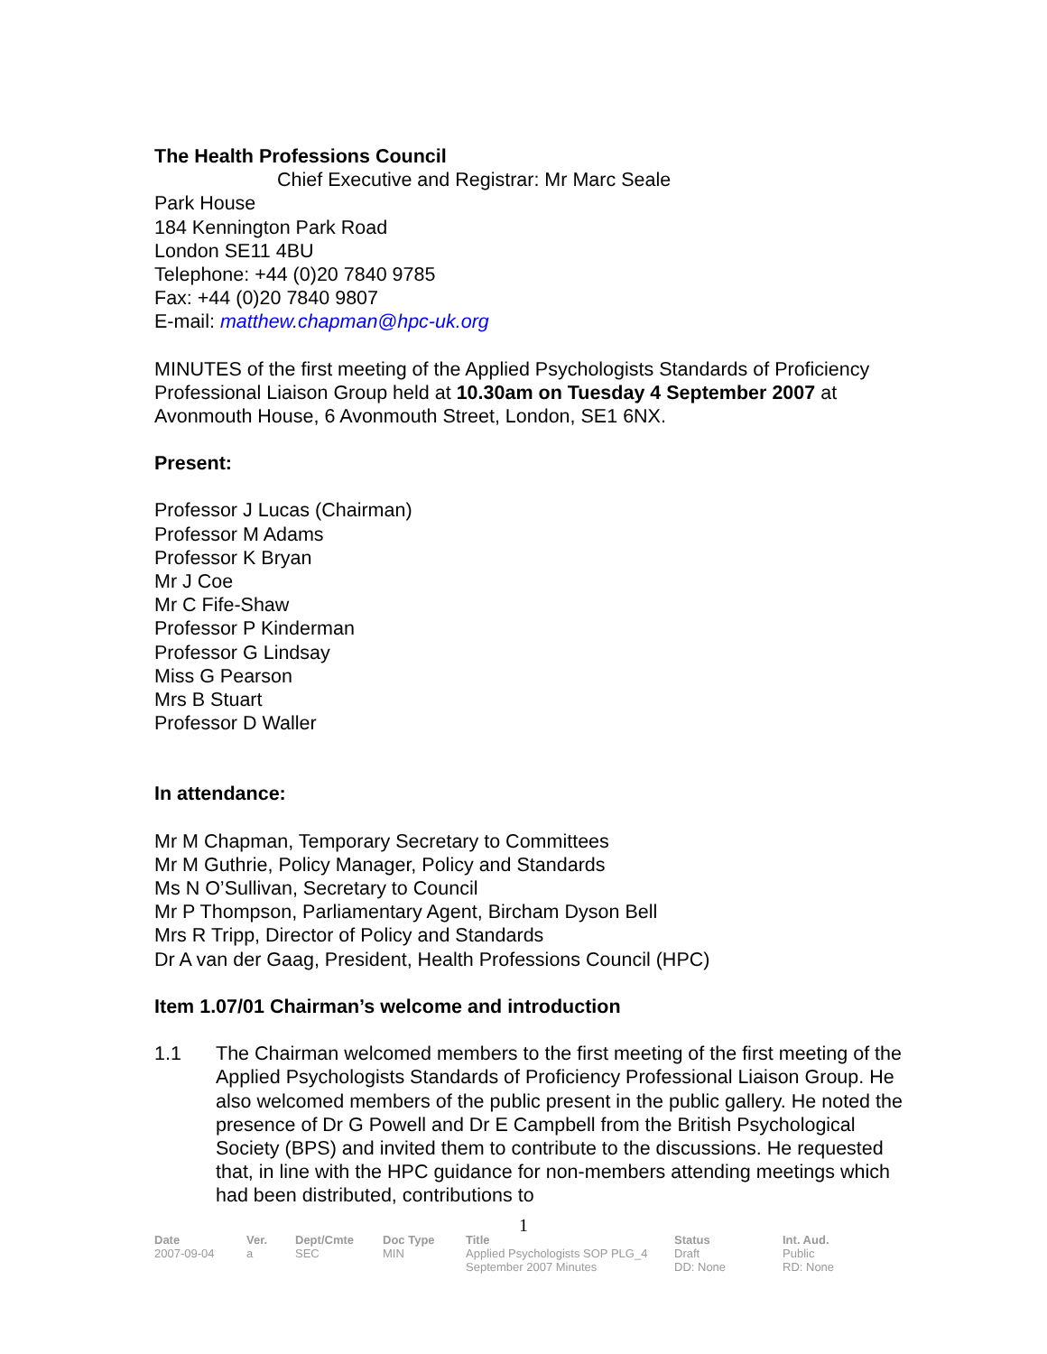The Health Professions Council
Chief Executive and Registrar: Mr Marc Seale
Park House
184 Kennington Park Road
London SE11 4BU
Telephone: +44 (0)20 7840 9785
Fax: +44 (0)20 7840 9807
E-mail: matthew.chapman@hpc-uk.org
MINUTES of the first meeting of the Applied Psychologists Standards of Proficiency Professional Liaison Group held at 10.30am on Tuesday 4 September 2007 at Avonmouth House, 6 Avonmouth Street, London, SE1 6NX.
Present:
Professor J Lucas (Chairman)
Professor M Adams
Professor K Bryan
Mr J Coe
Mr C Fife-Shaw
Professor P Kinderman
Professor G Lindsay
Miss G Pearson
Mrs B Stuart
Professor D Waller
In attendance:
Mr M Chapman, Temporary Secretary to Committees
Mr M Guthrie, Policy Manager, Policy and Standards
Ms N O’Sullivan, Secretary to Council
Mr P Thompson, Parliamentary Agent, Bircham Dyson Bell
Mrs R Tripp, Director of Policy and Standards
Dr A van der Gaag, President, Health Professions Council (HPC)
Item 1.07/01 Chairman’s welcome and introduction
1.1 The Chairman welcomed members to the first meeting of the first meeting of the Applied Psychologists Standards of Proficiency Professional Liaison Group. He also welcomed members of the public present in the public gallery. He noted the presence of Dr G Powell and Dr E Campbell from the British Psychological Society (BPS) and invited them to contribute to the discussions. He requested that, in line with the HPC guidance for non-members attending meetings which had been distributed, contributions to
1
| Date | Ver. | Dept/Cmte | Doc Type | Title | Status | Int. Aud. |
| --- | --- | --- | --- | --- | --- | --- |
| 2007-09-04 | a | SEC | MIN | Applied Psychologists SOP PLG_4 September 2007 Minutes | Draft DD: None | Public RD: None |